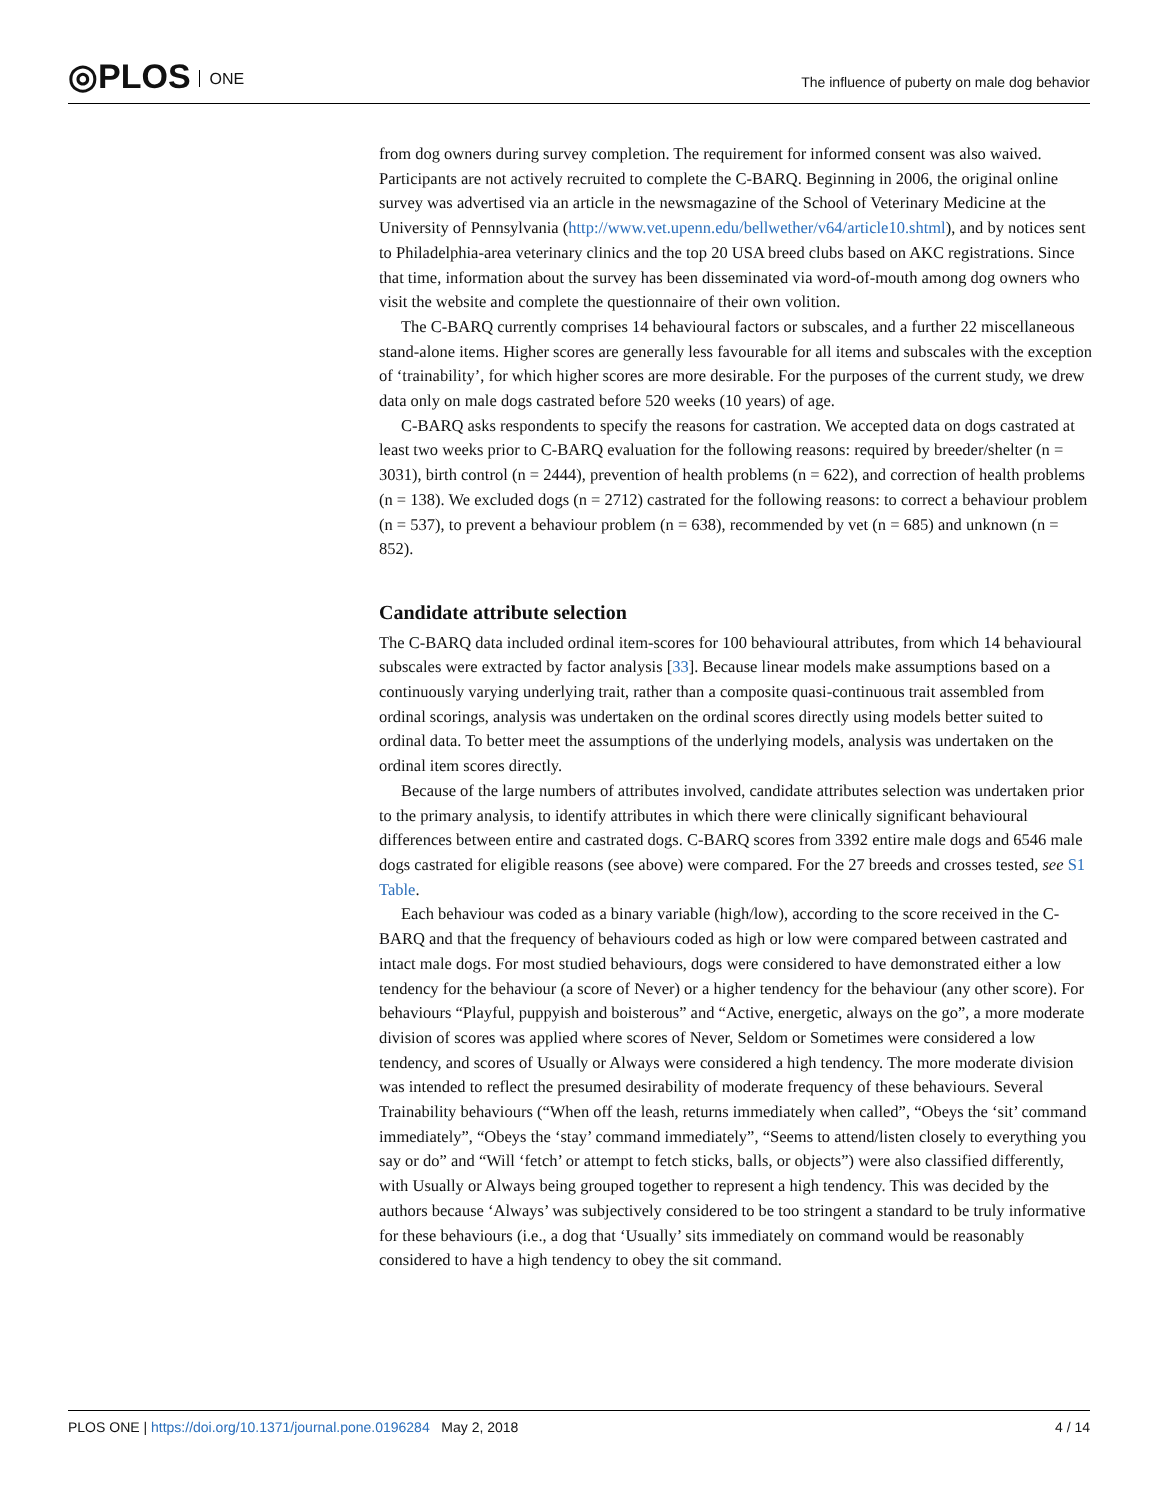◎PLOS ONE
The influence of puberty on male dog behavior
from dog owners during survey completion. The requirement for informed consent was also waived. Participants are not actively recruited to complete the C-BARQ. Beginning in 2006, the original online survey was advertised via an article in the newsmagazine of the School of Veterinary Medicine at the University of Pennsylvania (http://www.vet.upenn.edu/bellwether/v64/article10.shtml), and by notices sent to Philadelphia-area veterinary clinics and the top 20 USA breed clubs based on AKC registrations. Since that time, information about the survey has been disseminated via word-of-mouth among dog owners who visit the website and complete the questionnaire of their own volition.
The C-BARQ currently comprises 14 behavioural factors or subscales, and a further 22 miscellaneous stand-alone items. Higher scores are generally less favourable for all items and subscales with the exception of ‘trainability’, for which higher scores are more desirable. For the purposes of the current study, we drew data only on male dogs castrated before 520 weeks (10 years) of age.
C-BARQ asks respondents to specify the reasons for castration. We accepted data on dogs castrated at least two weeks prior to C-BARQ evaluation for the following reasons: required by breeder/shelter (n = 3031), birth control (n = 2444), prevention of health problems (n = 622), and correction of health problems (n = 138). We excluded dogs (n = 2712) castrated for the following reasons: to correct a behaviour problem (n = 537), to prevent a behaviour problem (n = 638), recommended by vet (n = 685) and unknown (n = 852).
Candidate attribute selection
The C-BARQ data included ordinal item-scores for 100 behavioural attributes, from which 14 behavioural subscales were extracted by factor analysis [33]. Because linear models make assumptions based on a continuously varying underlying trait, rather than a composite quasi-continuous trait assembled from ordinal scorings, analysis was undertaken on the ordinal scores directly using models better suited to ordinal data. To better meet the assumptions of the underlying models, analysis was undertaken on the ordinal item scores directly.
Because of the large numbers of attributes involved, candidate attributes selection was undertaken prior to the primary analysis, to identify attributes in which there were clinically significant behavioural differences between entire and castrated dogs. C-BARQ scores from 3392 entire male dogs and 6546 male dogs castrated for eligible reasons (see above) were compared. For the 27 breeds and crosses tested, see S1 Table.
Each behaviour was coded as a binary variable (high/low), according to the score received in the C-BARQ and that the frequency of behaviours coded as high or low were compared between castrated and intact male dogs. For most studied behaviours, dogs were considered to have demonstrated either a low tendency for the behaviour (a score of Never) or a higher tendency for the behaviour (any other score). For behaviours “Playful, puppyish and boisterous” and “Active, energetic, always on the go”, a more moderate division of scores was applied where scores of Never, Seldom or Sometimes were considered a low tendency, and scores of Usually or Always were considered a high tendency. The more moderate division was intended to reflect the presumed desirability of moderate frequency of these behaviours. Several Trainability behaviours (“When off the leash, returns immediately when called”, “Obeys the ‘sit’ command immediately”, “Obeys the ‘stay’ command immediately”, “Seems to attend/listen closely to everything you say or do” and “Will ‘fetch’ or attempt to fetch sticks, balls, or objects”) were also classified differently, with Usually or Always being grouped together to represent a high tendency. This was decided by the authors because ‘Always’ was subjectively considered to be too stringent a standard to be truly informative for these behaviours (i.e., a dog that ‘Usually’ sits immediately on command would be reasonably considered to have a high tendency to obey the sit command.
PLOS ONE | https://doi.org/10.1371/journal.pone.0196284 May 2, 2018 4 / 14